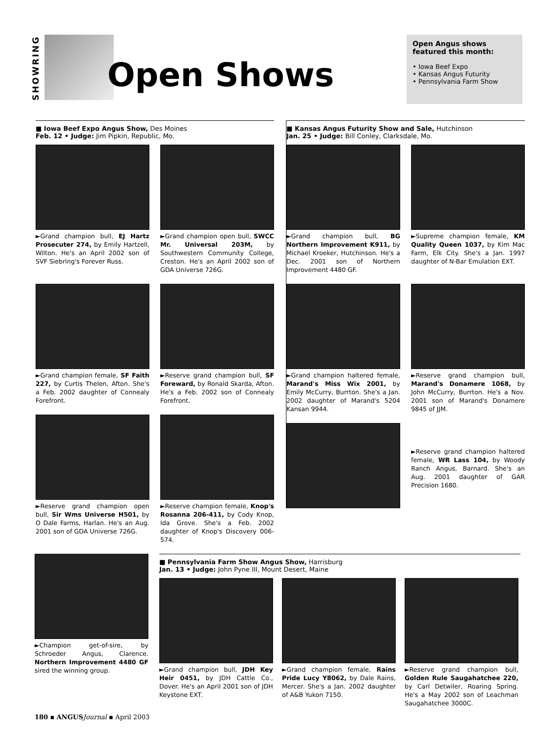SHOWRING
Open Shows
Open Angus shows featured this month:
• Iowa Beef Expo
• Kansas Angus Futurity
• Pennsylvania Farm Show
■ Iowa Beef Expo Angus Show, Des Moines
Feb. 12 • Judge: Jim Pipkin, Republic, Mo.
►Grand champion bull, EJ Hartz Prosecuter 274, by Emily Hartzell, Wilton. He's an April 2002 son of SVF Siebring's Forever Russ.
►Grand champion open bull, SWCC Mr. Universal 203M, by Southwestern Community College, Creston. He's an April 2002 son of GDA Universe 726G.
►Grand champion female, SF Faith 227, by Curtis Thelen, Afton. She's a Feb. 2002 daughter of Connealy Forefront.
►Reserve grand champion bull, SF Foreward, by Ronald Skarda, Afton. He's a Feb. 2002 son of Connealy Forefront.
►Reserve grand champion open bull, Sir Wms Universe H501, by O Dale Farms, Harlan. He's an Aug. 2001 son of GDA Universe 726G.
►Reserve champion female, Knop's Rosanna 206-411, by Cody Knop, Ida Grove. She's a Feb. 2002 daughter of Knop's Discovery 006-574.
■ Kansas Angus Futurity Show and Sale, Hutchinson
Jan. 25 • Judge: Bill Conley, Clarksdale, Mo.
►Grand champion bull, BG Northern Improvement K911, by Michael Kroeker, Hutchinson. He's a Dec. 2001 son of Northern Improvement 4480 GF.
►Supreme champion female, KM Quality Queen 1037, by Kim Mac Farm, Elk City. She's a Jan. 1997 daughter of N-Bar Emulation EXT.
►Grand champion haltered female, Marand's Miss Wix 2001, by Emily McCurry, Burrton. She's a Jan. 2002 daughter of Marand's 5204 Kansan 9944.
►Reserve grand champion bull, Marand's Donamere 1068, by John McCurry, Burrton. He's a Nov. 2001 son of Marand's Donamere 9845 of JJM.
►Reserve grand champion haltered female, WR Lass 104, by Woody Ranch Angus, Barnard. She's an Aug. 2001 daughter of GAR Precision 1680.
►Champion get-of-sire, by Schroeder Angus, Clarence. Northern Improvement 4480 GF sired the winning group.
■ Pennsylvania Farm Show Angus Show, Harrisburg
Jan. 13 • Judge: John Pyne III, Mount Desert, Maine
►Grand champion bull, JDH Key Heir 0451, by JDH Cattle Co., Dover. He's an April 2001 son of JDH Keystone EXT.
►Grand champion female, Rains Pride Lucy Y8062, by Dale Rains, Mercer. She's a Jan. 2002 daughter of A&B Yukon 7150.
►Reserve grand champion bull, Golden Rule Saugahatchee 220, by Carl Detwiler, Roaring Spring. He's a May 2002 son of Leachman Saugahatchee 3000C.
180 ▪ ANGUS Journal ▪ April 2003